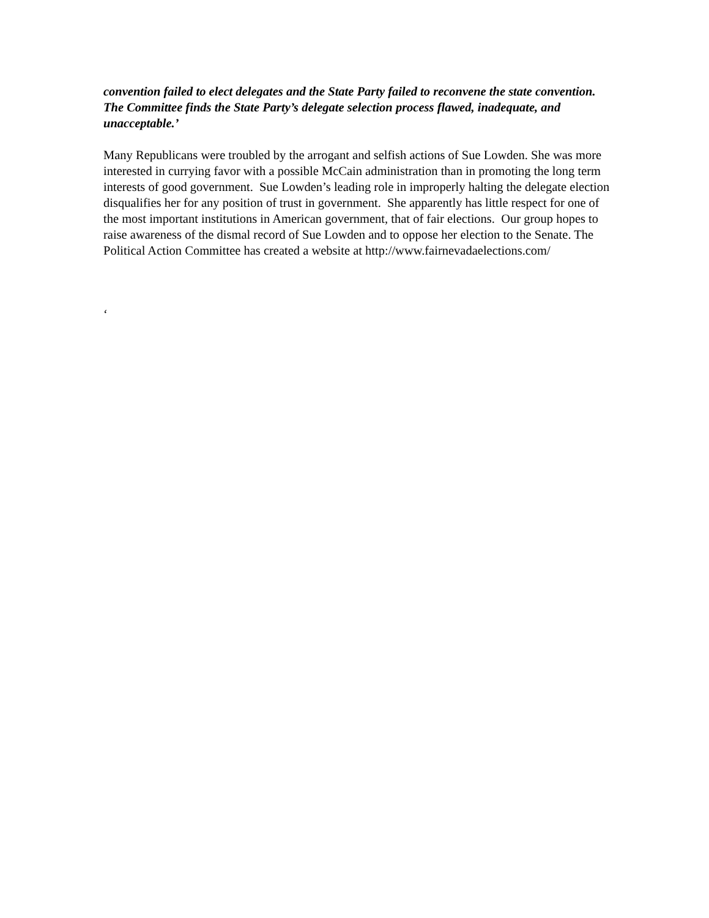convention failed to elect delegates and the State Party failed to reconvene the state convention. The Committee finds the State Party’s delegate selection process flawed, inadequate, and unacceptable.’
Many Republicans were troubled by the arrogant and selfish actions of Sue Lowden. She was more interested in currying favor with a possible McCain administration than in promoting the long term interests of good government. Sue Lowden’s leading role in improperly halting the delegate election disqualifies her for any position of trust in government. She apparently has little respect for one of the most important institutions in American government, that of fair elections. Our group hopes to raise awareness of the dismal record of Sue Lowden and to oppose her election to the Senate. The Political Action Committee has created a website at http://www.fairnevadaelections.com/
‘